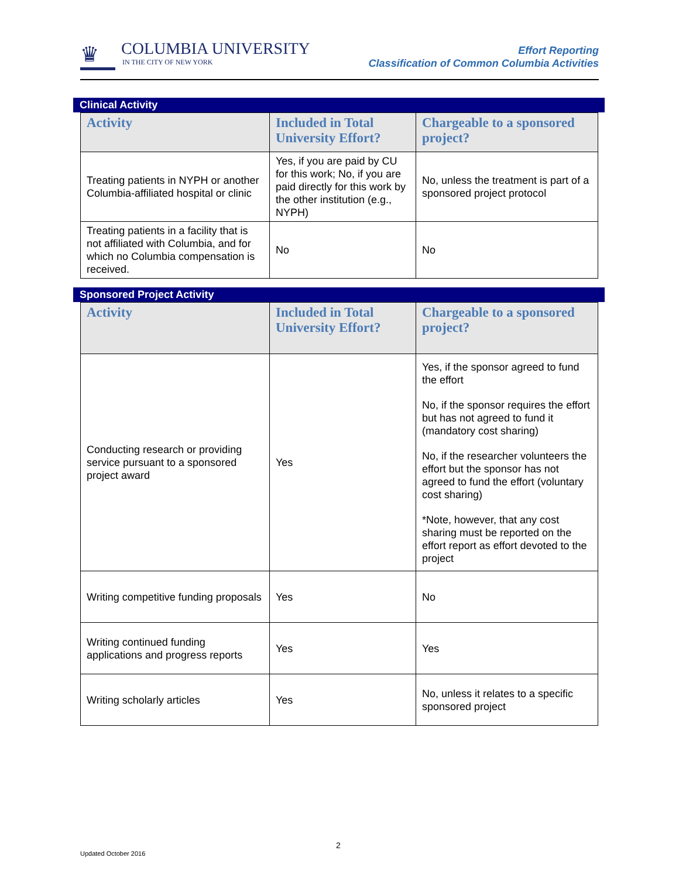♛
COLUMBIA UNIVERSITY
IN THE CITY OF NEW YORK
Effort Reporting
Classification of Common Columbia Activities
Clinical Activity
| Activity | Included in Total University Effort? | Chargeable to a sponsored project? |
| --- | --- | --- |
| Treating patients in NYPH or another Columbia-affiliated hospital or clinic | Yes, if you are paid by CU for this work; No, if you are paid directly for this work by the other institution (e.g., NYPH) | No, unless the treatment is part of a sponsored project protocol |
| Treating patients in a facility that is not affiliated with Columbia, and for which no Columbia compensation is received. | No | No |
Sponsored Project Activity
| Activity | Included in Total University Effort? | Chargeable to a sponsored project? |
| --- | --- | --- |
| Conducting research or providing service pursuant to a sponsored project award | Yes | Yes, if the sponsor agreed to fund the effort No, if the sponsor requires the effort but has not agreed to fund it (mandatory cost sharing) No, if the researcher volunteers the effort but the sponsor has not agreed to fund the effort (voluntary cost sharing) *Note, however, that any cost sharing must be reported on the effort report as effort devoted to the project |
| Writing competitive funding proposals | Yes | No |
| Writing continued funding applications and progress reports | Yes | Yes |
| Writing scholarly articles | Yes | No, unless it relates to a specific sponsored project |
2
Updated October 2016